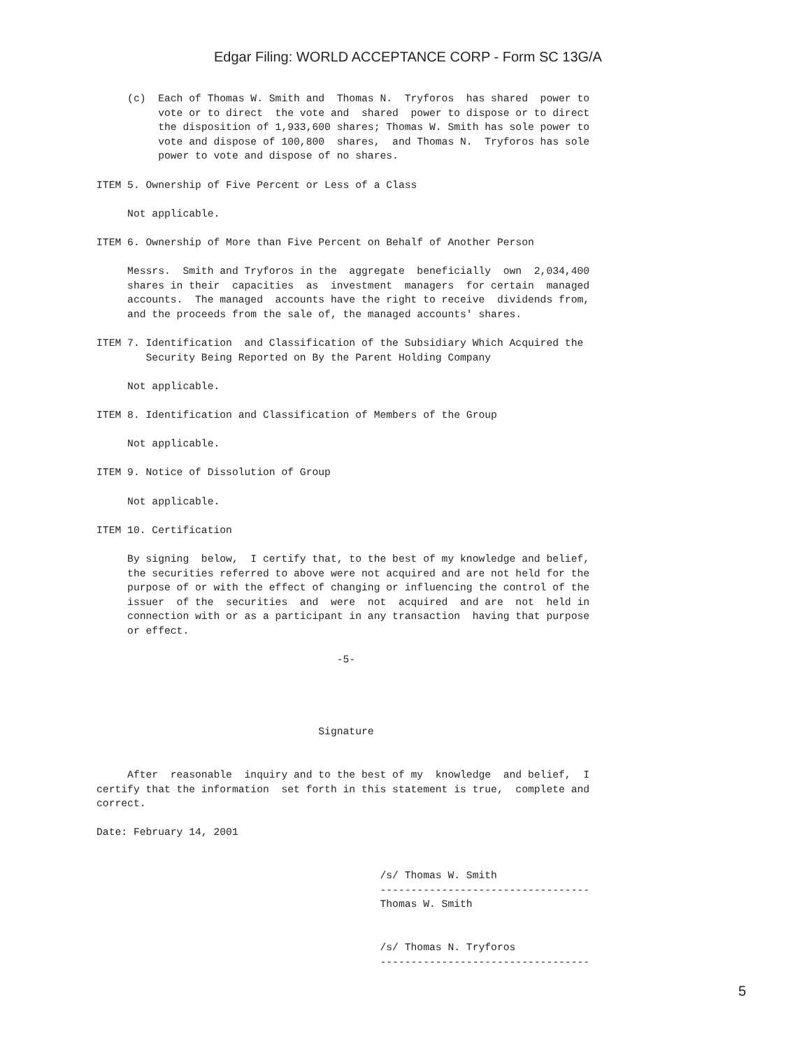Edgar Filing: WORLD ACCEPTANCE CORP - Form SC 13G/A
     (c)  Each of Thomas W. Smith and  Thomas N.  Tryforos  has shared  power to
          vote or to direct  the vote and  shared  power to dispose or to direct
          the disposition of 1,933,600 shares; Thomas W. Smith has sole power to
          vote and dispose of 100,800  shares,  and Thomas N.  Tryforos has sole
          power to vote and dispose of no shares.

ITEM 5. Ownership of Five Percent or Less of a Class

     Not applicable.

ITEM 6. Ownership of More than Five Percent on Behalf of Another Person

     Messrs.  Smith and Tryforos in the  aggregate  beneficially  own  2,034,400
     shares in their  capacities  as  investment  managers  for certain  managed
     accounts.  The managed  accounts have the right to receive  dividends from,
     and the proceeds from the sale of, the managed accounts' shares.

ITEM 7. Identification  and Classification of the Subsidiary Which Acquired the
        Security Being Reported on By the Parent Holding Company

     Not applicable.

ITEM 8. Identification and Classification of Members of the Group

     Not applicable.

ITEM 9. Notice of Dissolution of Group

     Not applicable.

ITEM 10. Certification

     By signing  below,  I certify that, to the best of my knowledge and belief,
     the securities referred to above were not acquired and are not held for the
     purpose of or with the effect of changing or influencing the control of the
     issuer  of the  securities  and  were  not  acquired  and are  not  held in
     connection with or as a participant in any transaction  having that purpose
     or effect.

                                       -5-




                                    Signature


     After  reasonable  inquiry and to the best of my  knowledge  and belief,  I
certify that the information  set forth in this statement is true,  complete and
correct.

Date: February 14, 2001


                                              /s/ Thomas W. Smith
                                              ----------------------------------
                                              Thomas W. Smith


                                              /s/ Thomas N. Tryforos
                                              ----------------------------------
5